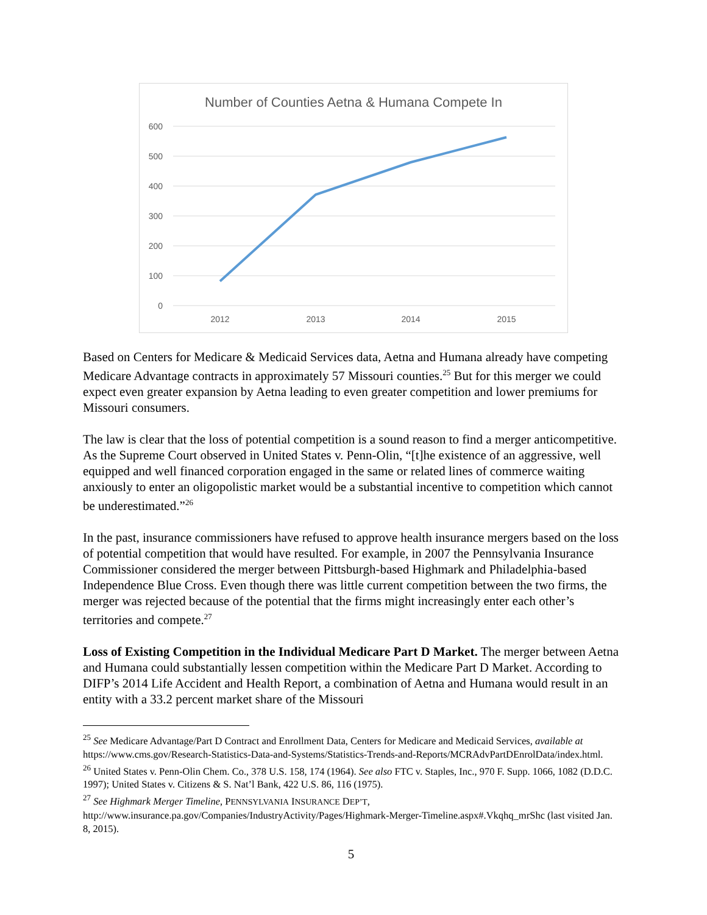Number of Counties Aetna & Humana Compete In
600
500
400
300
200
100
0
2012
2013
2014
2015
Based on Centers for Medicare & Medicaid Services data, Aetna and Humana already have competing Medicare Advantage contracts in approximately 57 Missouri counties.<sup>25</sup> But for this merger we could expect even greater expansion by Aetna leading to even greater competition and lower premiums for Missouri consumers.
The law is clear that the loss of potential competition is a sound reason to find a merger anticompetitive. As the Supreme Court observed in United States v. Penn-Olin, “[t]he existence of an aggressive, well equipped and well financed corporation engaged in the same or related lines of commerce waiting anxiously to enter an oligopolistic market would be a substantial incentive to competition which cannot be underestimated.”<sup>26</sup>
In the past, insurance commissioners have refused to approve health insurance mergers based on the loss of potential competition that would have resulted. For example, in 2007 the Pennsylvania Insurance Commissioner considered the merger between Pittsburgh-based Highmark and Philadelphia-based Independence Blue Cross. Even though there was little current competition between the two firms, the merger was rejected because of the potential that the firms might increasingly enter each other’s territories and compete.<sup>27</sup>
Loss of Existing Competition in the Individual Medicare Part D Market. The merger between Aetna and Humana could substantially lessen competition within the Medicare Part D Market. According to DIFP’s 2014 Life Accident and Health Report, a combination of Aetna and Humana would result in an entity with a 33.2 percent market share of the Missouri
<sup>25</sup> See Medicare Advantage/Part D Contract and Enrollment Data, Centers for Medicare and Medicaid Services, available at https://www.cms.gov/Research-Statistics-Data-and-Systems/Statistics-Trends-and-Reports/MCRAdvPartDEnrolData/index.html.
<sup>26</sup> United States v. Penn-Olin Chem. Co., 378 U.S. 158, 174 (1964). See also FTC v. Staples, Inc., 970 F. Supp. 1066, 1082 (D.D.C. 1997); United States v. Citizens & S. Nat’l Bank, 422 U.S. 86, 116 (1975).
<sup>27</sup> See Highmark Merger Timeline, PENNSYLVANIA INSURANCE DEP’T, http://www.insurance.pa.gov/Companies/IndustryActivity/Pages/Highmark-Merger-Timeline.aspx#.Vkqhq_mrShc (last visited Jan. 8, 2015).
5